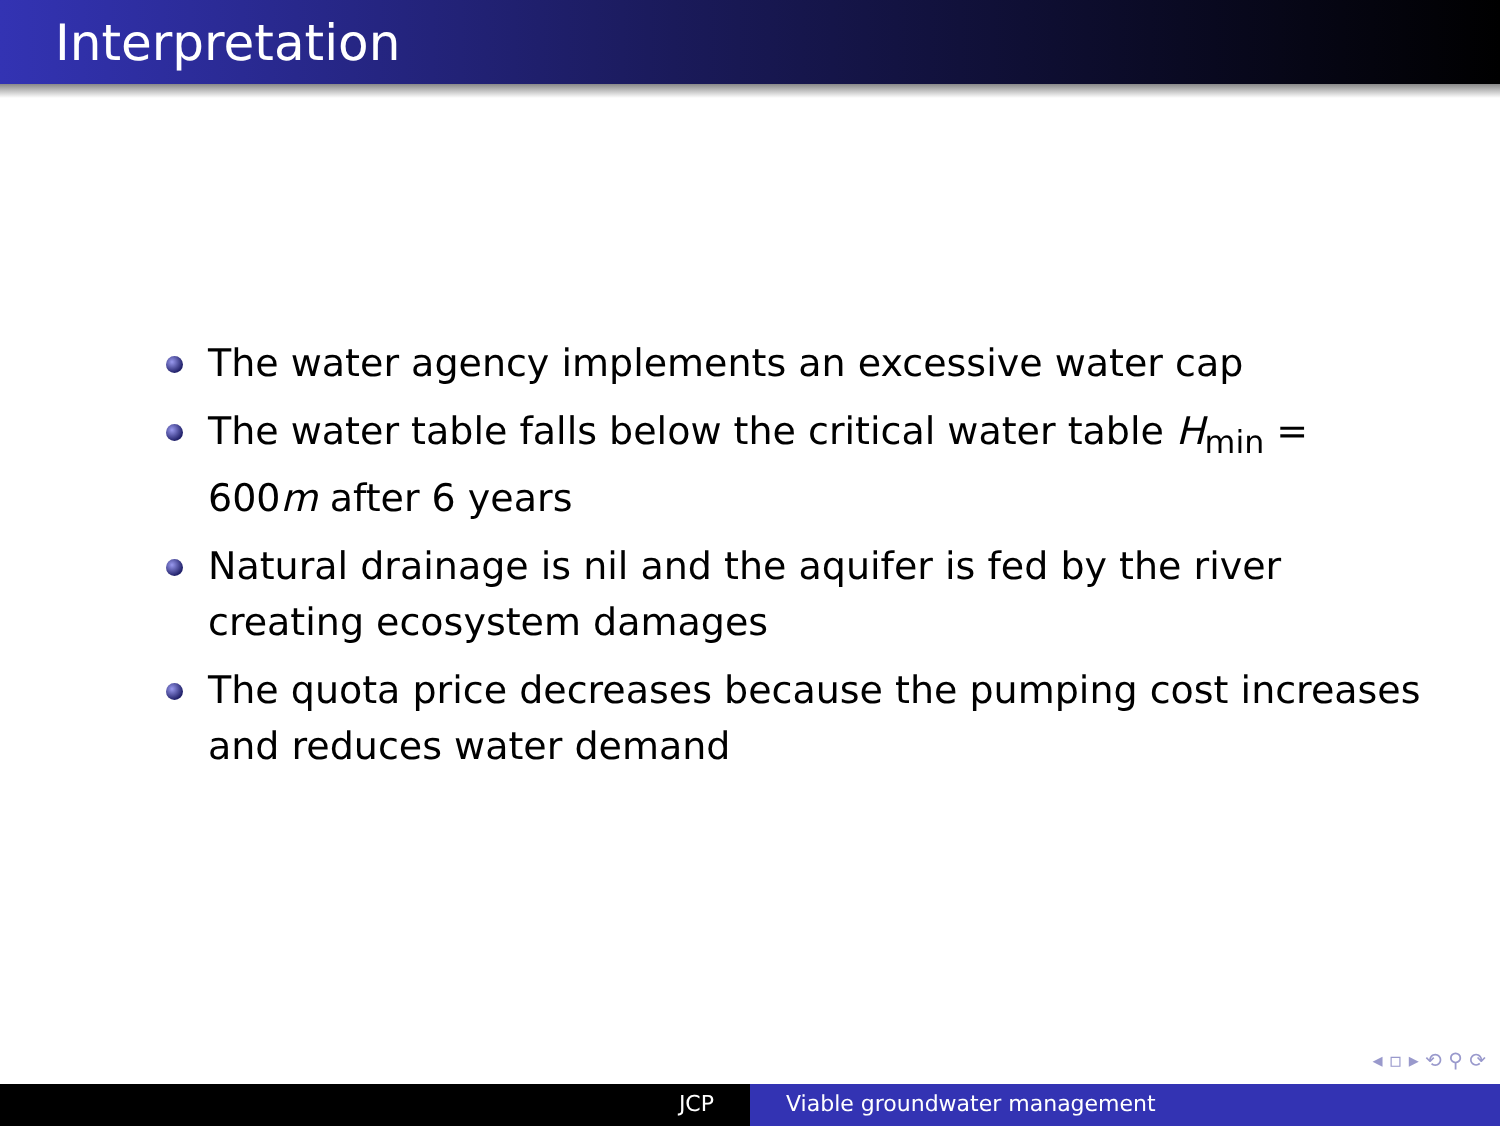Interpretation
The water agency implements an excessive water cap
The water table falls below the critical water table H<sub>min</sub> = 600m after 6 years
Natural drainage is nil and the aquifer is fed by the river creating ecosystem damages
The quota price decreases because the pumping cost increases and reduces water demand
◂ ▫ ▸ ⟲ ⚲ ⟳
JCP Viable groundwater management